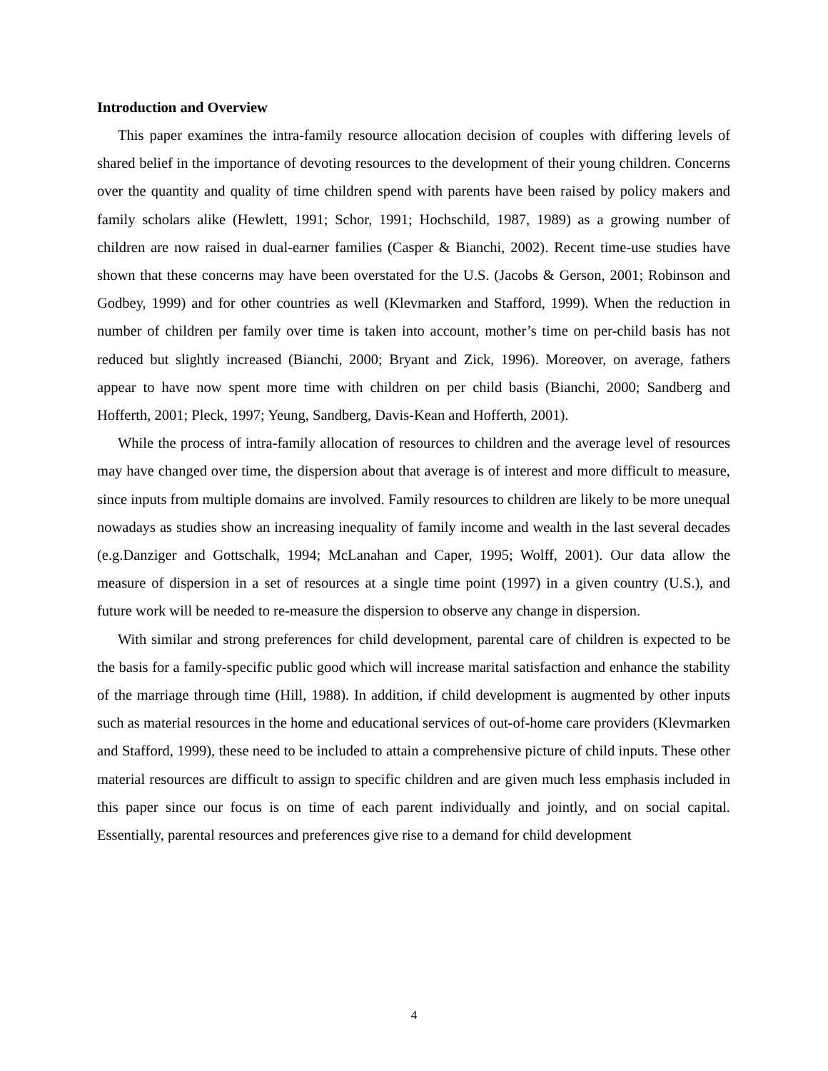Introduction and Overview
This paper examines the intra-family resource allocation decision of couples with differing levels of shared belief in the importance of devoting resources to the development of their young children. Concerns over the quantity and quality of time children spend with parents have been raised by policy makers and family scholars alike (Hewlett, 1991; Schor, 1991; Hochschild, 1987, 1989) as a growing number of children are now raised in dual-earner families (Casper & Bianchi, 2002). Recent time-use studies have shown that these concerns may have been overstated for the U.S. (Jacobs & Gerson, 2001; Robinson and Godbey, 1999) and for other countries as well (Klevmarken and Stafford, 1999). When the reduction in number of children per family over time is taken into account, mother’s time on per-child basis has not reduced but slightly increased (Bianchi, 2000; Bryant and Zick, 1996). Moreover, on average, fathers appear to have now spent more time with children on per child basis (Bianchi, 2000; Sandberg and Hofferth, 2001; Pleck, 1997; Yeung, Sandberg, Davis-Kean and Hofferth, 2001).
While the process of intra-family allocation of resources to children and the average level of resources may have changed over time, the dispersion about that average is of interest and more difficult to measure, since inputs from multiple domains are involved. Family resources to children are likely to be more unequal nowadays as studies show an increasing inequality of family income and wealth in the last several decades (e.g.Danziger and Gottschalk, 1994; McLanahan and Caper, 1995; Wolff, 2001). Our data allow the measure of dispersion in a set of resources at a single time point (1997) in a given country (U.S.), and future work will be needed to re-measure the dispersion to observe any change in dispersion.
With similar and strong preferences for child development, parental care of children is expected to be the basis for a family-specific public good which will increase marital satisfaction and enhance the stability of the marriage through time (Hill, 1988). In addition, if child development is augmented by other inputs such as material resources in the home and educational services of out-of-home care providers (Klevmarken and Stafford, 1999), these need to be included to attain a comprehensive picture of child inputs. These other material resources are difficult to assign to specific children and are given much less emphasis included in this paper since our focus is on time of each parent individually and jointly, and on social capital. Essentially, parental resources and preferences give rise to a demand for child development
4